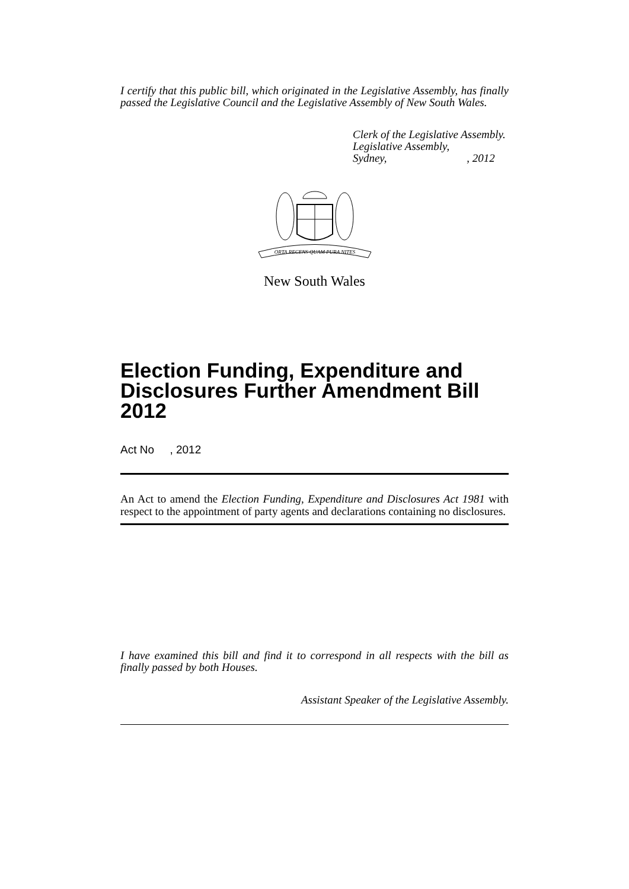I certify that this public bill, which originated in the Legislative Assembly, has finally passed the Legislative Council and the Legislative Assembly of New South Wales.
Clerk of the Legislative Assembly.
Legislative Assembly,
Sydney, , 2012
ORTA RECENS QUAM PURA NITES
New South Wales
Election Funding, Expenditure and Disclosures Further Amendment Bill 2012
Act No , 2012
An Act to amend the Election Funding, Expenditure and Disclosures Act 1981 with respect to the appointment of party agents and declarations containing no disclosures.
I have examined this bill and find it to correspond in all respects with the bill as finally passed by both Houses.
Assistant Speaker of the Legislative Assembly.